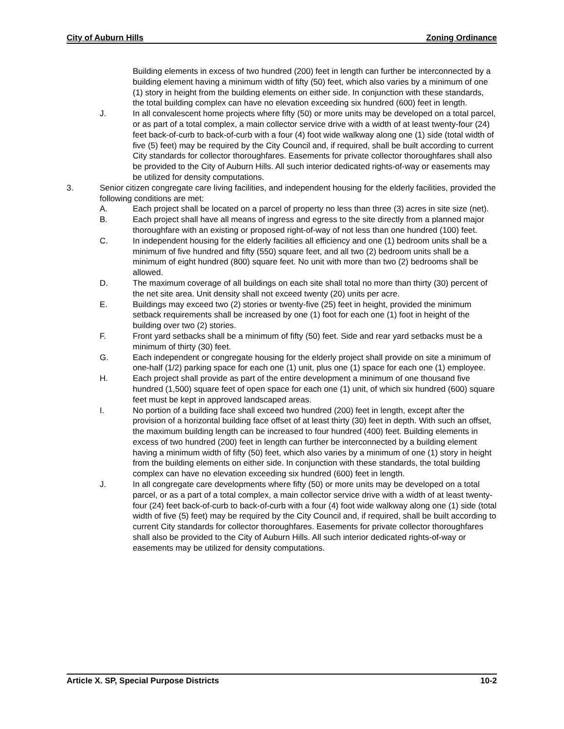City of Auburn Hills Zoning Ordinance
Building elements in excess of two hundred (200) feet in length can further be interconnected by a building element having a minimum width of fifty (50) feet, which also varies by a minimum of one (1) story in height from the building elements on either side. In conjunction with these standards, the total building complex can have no elevation exceeding six hundred (600) feet in length.
J. In all convalescent home projects where fifty (50) or more units may be developed on a total parcel, or as part of a total complex, a main collector service drive with a width of at least twenty-four (24) feet back-of-curb to back-of-curb with a four (4) foot wide walkway along one (1) side (total width of five (5) feet) may be required by the City Council and, if required, shall be built according to current City standards for collector thoroughfares. Easements for private collector thoroughfares shall also be provided to the City of Auburn Hills. All such interior dedicated rights-of-way or easements may be utilized for density computations.
3. Senior citizen congregate care living facilities, and independent housing for the elderly facilities, provided the following conditions are met:
A. Each project shall be located on a parcel of property no less than three (3) acres in site size (net).
B. Each project shall have all means of ingress and egress to the site directly from a planned major thoroughfare with an existing or proposed right-of-way of not less than one hundred (100) feet.
C. In independent housing for the elderly facilities all efficiency and one (1) bedroom units shall be a minimum of five hundred and fifty (550) square feet, and all two (2) bedroom units shall be a minimum of eight hundred (800) square feet. No unit with more than two (2) bedrooms shall be allowed.
D. The maximum coverage of all buildings on each site shall total no more than thirty (30) percent of the net site area. Unit density shall not exceed twenty (20) units per acre.
E. Buildings may exceed two (2) stories or twenty-five (25) feet in height, provided the minimum setback requirements shall be increased by one (1) foot for each one (1) foot in height of the building over two (2) stories.
F. Front yard setbacks shall be a minimum of fifty (50) feet. Side and rear yard setbacks must be a minimum of thirty (30) feet.
G. Each independent or congregate housing for the elderly project shall provide on site a minimum of one-half (1/2) parking space for each one (1) unit, plus one (1) space for each one (1) employee.
H. Each project shall provide as part of the entire development a minimum of one thousand five hundred (1,500) square feet of open space for each one (1) unit, of which six hundred (600) square feet must be kept in approved landscaped areas.
I. No portion of a building face shall exceed two hundred (200) feet in length, except after the provision of a horizontal building face offset of at least thirty (30) feet in depth. With such an offset, the maximum building length can be increased to four hundred (400) feet. Building elements in excess of two hundred (200) feet in length can further be interconnected by a building element having a minimum width of fifty (50) feet, which also varies by a minimum of one (1) story in height from the building elements on either side. In conjunction with these standards, the total building complex can have no elevation exceeding six hundred (600) feet in length.
J. In all congregate care developments where fifty (50) or more units may be developed on a total parcel, or as a part of a total complex, a main collector service drive with a width of at least twenty-four (24) feet back-of-curb to back-of-curb with a four (4) foot wide walkway along one (1) side (total width of five (5) feet) may be required by the City Council and, if required, shall be built according to current City standards for collector thoroughfares. Easements for private collector thoroughfares shall also be provided to the City of Auburn Hills. All such interior dedicated rights-of-way or easements may be utilized for density computations.
Article X. SP, Special Purpose Districts 10-2